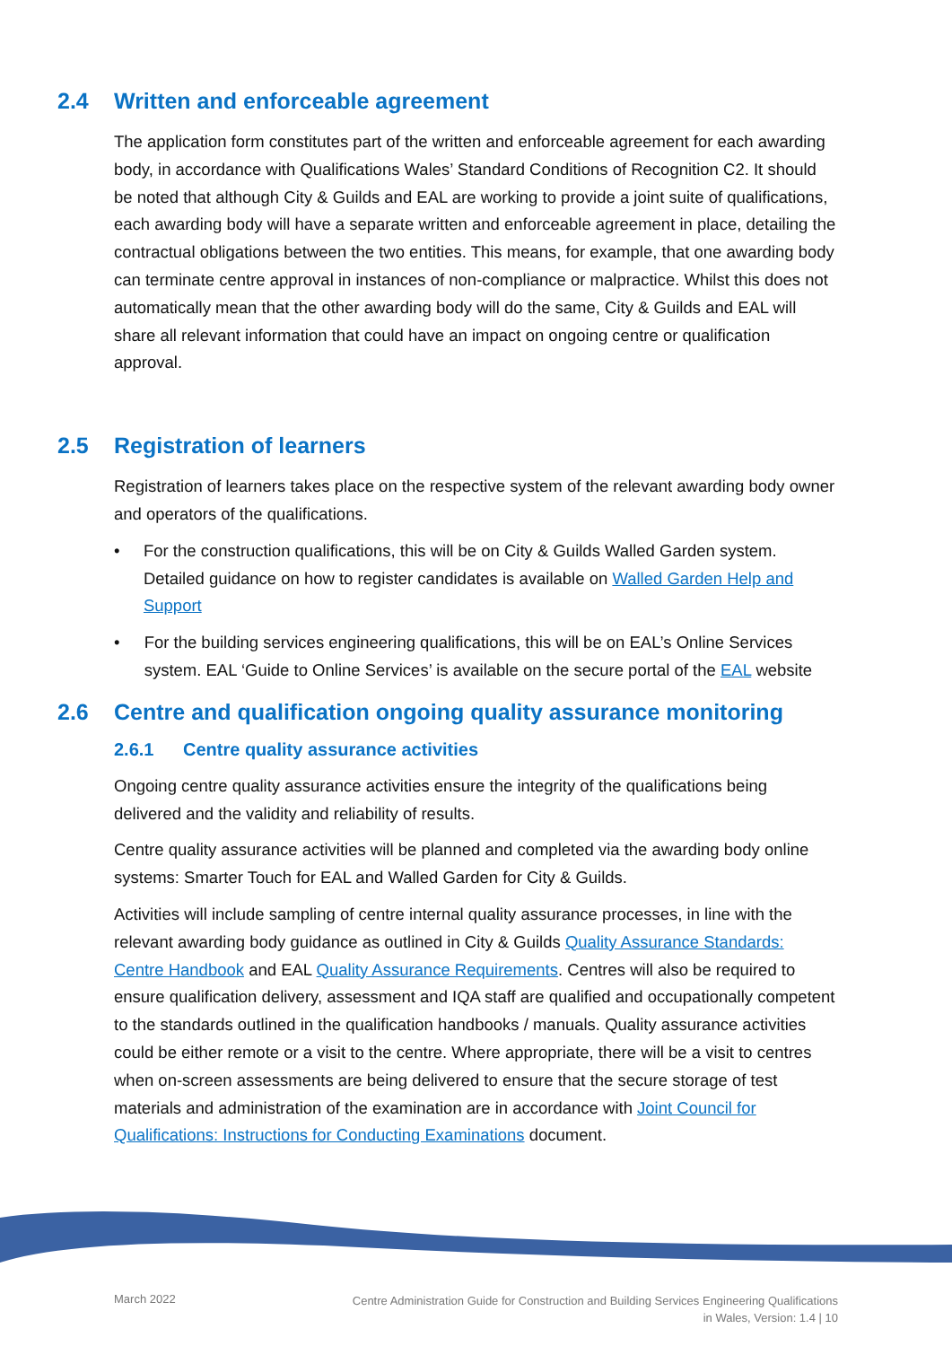2.4 Written and enforceable agreement
The application form constitutes part of the written and enforceable agreement for each awarding body, in accordance with Qualifications Wales’ Standard Conditions of Recognition C2. It should be noted that although City & Guilds and EAL are working to provide a joint suite of qualifications, each awarding body will have a separate written and enforceable agreement in place, detailing the contractual obligations between the two entities. This means, for example, that one awarding body can terminate centre approval in instances of non-compliance or malpractice. Whilst this does not automatically mean that the other awarding body will do the same, City & Guilds and EAL will share all relevant information that could have an impact on ongoing centre or qualification approval.
2.5 Registration of learners
Registration of learners takes place on the respective system of the relevant awarding body owner and operators of the qualifications.
• For the construction qualifications, this will be on City & Guilds Walled Garden system. Detailed guidance on how to register candidates is available on Walled Garden Help and Support
• For the building services engineering qualifications, this will be on EAL’s Online Services system. EAL ‘Guide to Online Services’ is available on the secure portal of the EAL website
2.6 Centre and qualification ongoing quality assurance monitoring
2.6.1 Centre quality assurance activities
Ongoing centre quality assurance activities ensure the integrity of the qualifications being delivered and the validity and reliability of results.
Centre quality assurance activities will be planned and completed via the awarding body online systems: Smarter Touch for EAL and Walled Garden for City & Guilds.
Activities will include sampling of centre internal quality assurance processes, in line with the relevant awarding body guidance as outlined in City & Guilds Quality Assurance Standards: Centre Handbook and EAL Quality Assurance Requirements. Centres will also be required to ensure qualification delivery, assessment and IQA staff are qualified and occupationally competent to the standards outlined in the qualification handbooks / manuals. Quality assurance activities could be either remote or a visit to the centre. Where appropriate, there will be a visit to centres when on-screen assessments are being delivered to ensure that the secure storage of test materials and administration of the examination are in accordance with Joint Council for Qualifications: Instructions for Conducting Examinations document.
March 2022
Centre Administration Guide for Construction and Building Services Engineering Qualifications
in Wales, Version: 1.4 | 10